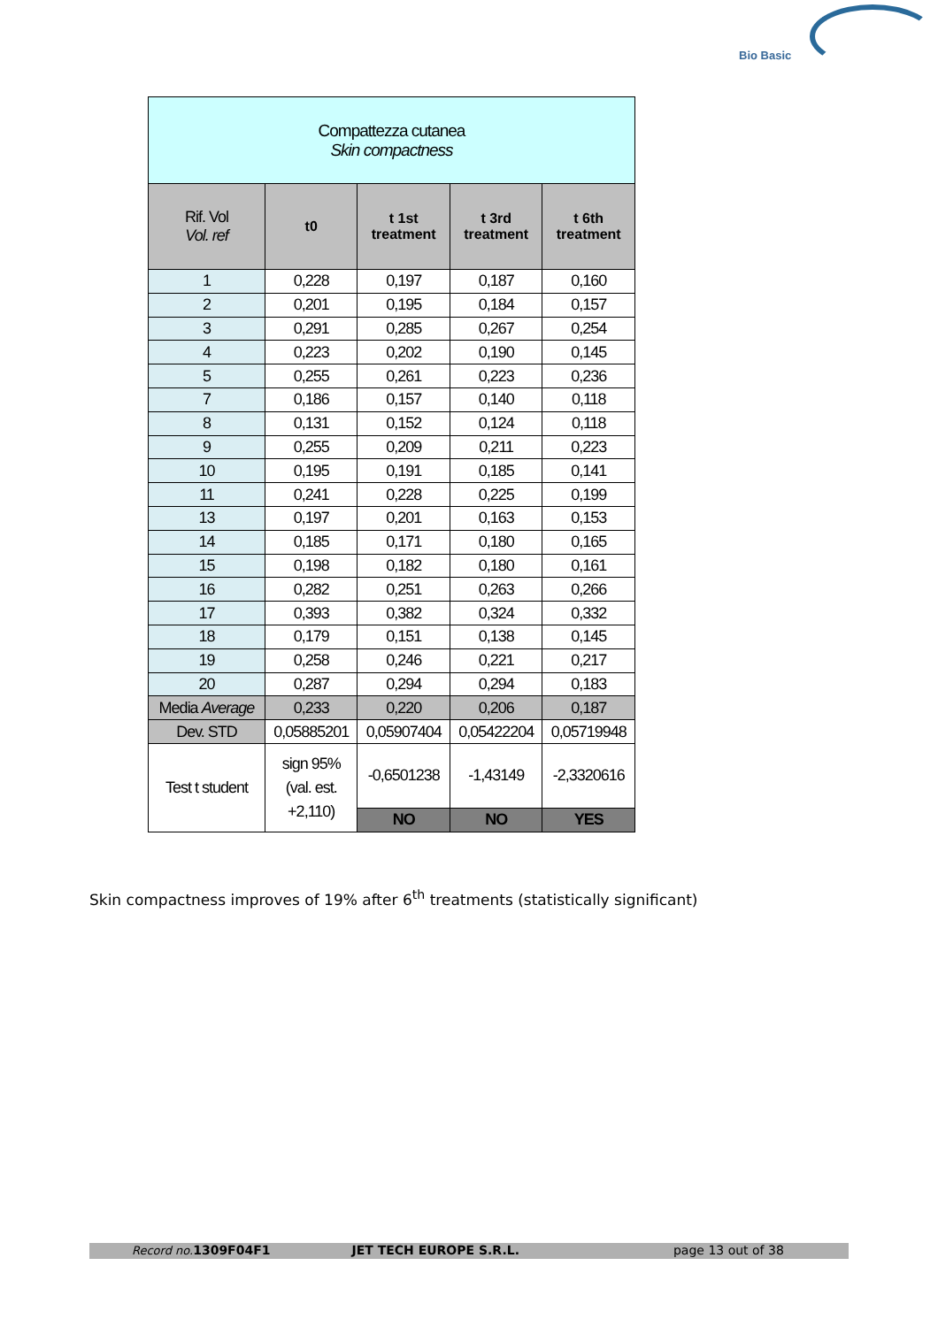Bio Basic
| Compattezza cutanea Skin compactness | | | | |
| Rif. Vol Vol. ref | t0 | t 1st treatment | t 3rd treatment | t 6th treatment |
| 1 | 0,228 | 0,197 | 0,187 | 0,160 |
| 2 | 0,201 | 0,195 | 0,184 | 0,157 |
| 3 | 0,291 | 0,285 | 0,267 | 0,254 |
| 4 | 0,223 | 0,202 | 0,190 | 0,145 |
| 5 | 0,255 | 0,261 | 0,223 | 0,236 |
| 7 | 0,186 | 0,157 | 0,140 | 0,118 |
| 8 | 0,131 | 0,152 | 0,124 | 0,118 |
| 9 | 0,255 | 0,209 | 0,211 | 0,223 |
| 10 | 0,195 | 0,191 | 0,185 | 0,141 |
| 11 | 0,241 | 0,228 | 0,225 | 0,199 |
| 13 | 0,197 | 0,201 | 0,163 | 0,153 |
| 14 | 0,185 | 0,171 | 0,180 | 0,165 |
| 15 | 0,198 | 0,182 | 0,180 | 0,161 |
| 16 | 0,282 | 0,251 | 0,263 | 0,266 |
| 17 | 0,393 | 0,382 | 0,324 | 0,332 |
| 18 | 0,179 | 0,151 | 0,138 | 0,145 |
| 19 | 0,258 | 0,246 | 0,221 | 0,217 |
| 20 | 0,287 | 0,294 | 0,294 | 0,183 |
| Media Average | 0,233 | 0,220 | 0,206 | 0,187 |
| Dev. STD | 0,05885201 | 0,05907404 | 0,05422204 | 0,05719948 |
| Test t student | sign 95% (val. est. +2,110) | -0,6501238 | -1,43149 | -2,3320616 |
| | | NO | NO | YES |
Skin compactness improves of 19% after 6<sup>th</sup> treatments (statistically significant)
Record no. 1309F04F1 JET TECH EUROPE S.R.L. page 13 out of 38